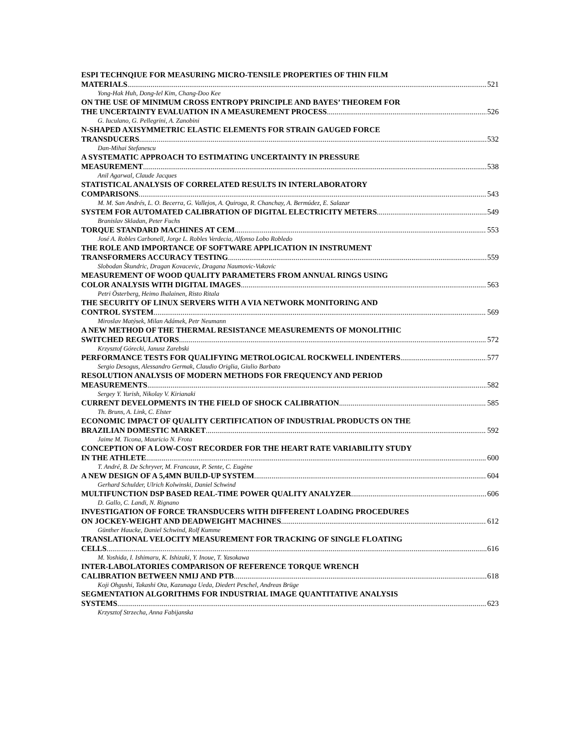ESPI TECHNQIUE FOR MEASURING MICRO-TENSILE PROPERTIES OF THIN FILM
MATERIALS 521
Yong-Hak Huh, Dong-Iel Kim, Chang-Doo Kee
ON THE USE OF MINIMUM CROSS ENTROPY PRINCIPLE AND BAYES’ THEOREM FOR
THE UNCERTAINTY EVALUATION IN A MEASUREMENT PROCESS 526
G. Iuculano, G. Pellegrini, A. Zanobini
N-SHAPED AXISYMMETRIC ELASTIC ELEMENTS FOR STRAIN GAUGED FORCE
TRANSDUCERS 532
Dan-Mihai Stefanescu
A SYSTEMATIC APPROACH TO ESTIMATING UNCERTAINTY IN PRESSURE
MEASUREMENT 538
Anil Agarwal, Claude Jacques
STATISTICAL ANALYSIS OF CORRELATED RESULTS IN INTERLABORATORY
COMPARISONS 543
M. M. San Andrés, L. O. Becerra, G. Vallejos, A. Quiroga, R. Chanchay, A. Bermúdez, E. Salazar
SYSTEM FOR AUTOMATED CALIBRATION OF DIGITAL ELECTRICITY METERS 549
Branislav Skladan, Peter Fuchs
TORQUE STANDARD MACHINES AT CEM 553
José A. Robles Carbonell, Jorge L. Robles Verdecia, Alfonso Lobo Robledo
THE ROLE AND IMPORTANCE OF SOFTWARE APPLICATION IN INSTRUMENT
TRANSFORMERS ACCURACY TESTING 559
Slobodan Škundric, Dragan Kovacevic, Dragana Naumovic-Vukovic
MEASUREMENT OF WOOD QUALITY PARAMETERS FROM ANNUAL RINGS USING
COLOR ANALYSIS WITH DIGITAL IMAGES 563
Petri Österberg, Heimo Ihalainen, Risto Ritala
THE SECURITY OF LINUX SERVERS WITH A VIA NETWORK MONITORING AND
CONTROL SYSTEM 569
Miroslav Matýsek, Milan Adámek, Petr Neumann
A NEW METHOD OF THE THERMAL RESISTANCE MEASUREMENTS OF MONOLITHIC
SWITCHED REGULATORS 572
Krzysztof Górecki, Janusz Zarebski
PERFORMANCE TESTS FOR QUALIFYING METROLOGICAL ROCKWELL INDENTERS 577
Sergio Desogus, Alessandro Germak, Claudio Origlia, Giulio Barbato
RESOLUTION ANALYSIS OF MODERN METHODS FOR FREQUENCY AND PERIOD
MEASUREMENTS 582
Sergey Y. Yurish, Nikolay V. Kirianaki
CURRENT DEVELOPMENTS IN THE FIELD OF SHOCK CALIBRATION 585
Th. Bruns, A. Link, C. Elster
ECONOMIC IMPACT OF QUALITY CERTIFICATION OF INDUSTRIAL PRODUCTS ON THE
BRAZILIAN DOMESTIC MARKET 592
Jaime M. Ticona, Mauricio N. Frota
CONCEPTION OF A LOW-COST RECORDER FOR THE HEART RATE VARIABILITY STUDY
IN THE ATHLETE 600
T. André, B. De Schryver, M. Francaux, P. Sente, C. Eugène
A NEW DESIGN OF A 5,4MN BUILD-UP SYSTEM 604
Gerhard Schulder, Ulrich Kolwinski, Daniel Schwind
MULTIFUNCTION DSP BASED REAL-TIME POWER QUALITY ANALYZER 606
D. Gallo, C. Landi, N. Rignano
INVESTIGATION OF FORCE TRANSDUCERS WITH DIFFERENT LOADING PROCEDURES
ON JOCKEY-WEIGHT AND DEADWEIGHT MACHINES 612
Günther Haucke, Daniel Schwind, Rolf Kumme
TRANSLATIONAL VELOCITY MEASUREMENT FOR TRACKING OF SINGLE FLOATING
CELLS 616
M. Yoshida, I. Ishimaru, K. Ishizaki, Y. Inoue, T. Yasokawa
INTER-LABOLATORIES COMPARISON OF REFERENCE TORQUE WRENCH
CALIBRATION BETWEEN NMIJ AND PTB 618
Koji Ohgushi, Takashi Ota, Kazunaga Ueda, Diedert Peschel, Andreas Brüge
SEGMENTATION ALGORITHMS FOR INDUSTRIAL IMAGE QUANTITATIVE ANALYSIS
SYSTEMS 623
Krzysztof Strzecha, Anna Fabijanska